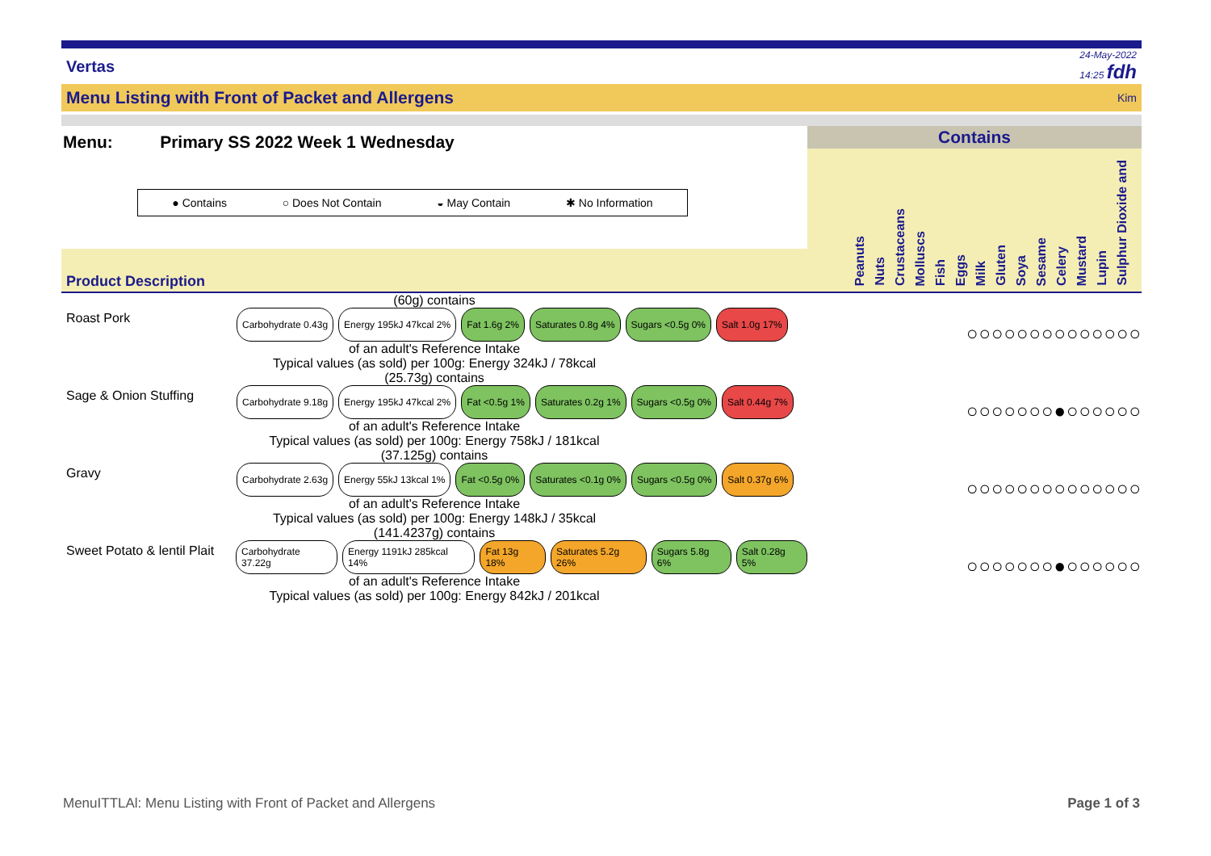Vertas
24-May-2022
14:25 fdh
Menu Listing with Front of Packet and Allergens Kim
Menu: Primary SS 2022 Week 1 Wednesday
● Contains ○ Does Not Contain ◒ May Contain ✱ No Information
Product Description
Contains
Peanuts
Nuts
Crustaceans
Molluscs
Fish
Eggs
Milk
Gluten
Soya
Sesame
Celery
Mustard
Lupin
Sulphur Dioxide and
(60g) contains
Roast Pork
Carbohydrate 0.43g Energy 195kJ 47kcal 2% Fat 1.6g 2% Saturates 0.8g 4% Sugars <0.5g 0% Salt 1.0g 17%
of an adult's Reference Intake
Typical values (as sold) per 100g: Energy 324kJ / 78kcal
○○○○○○○○○○○○○○
(25.73g) contains
Sage & Onion Stuffing
Carbohydrate 9.18g Energy 195kJ 47kcal 2% Fat <0.5g 1% Saturates 0.2g 1% Sugars <0.5g 0% Salt 0.44g 7%
of an adult's Reference Intake
Typical values (as sold) per 100g: Energy 758kJ / 181kcal
○○○○○○○●○○○○○○
(37.125g) contains
Gravy
Carbohydrate 2.63g Energy 55kJ 13kcal 1% Fat <0.5g 0% Saturates <0.1g 0% Sugars <0.5g 0% Salt 0.37g 6%
of an adult's Reference Intake
Typical values (as sold) per 100g: Energy 148kJ / 35kcal
○○○○○○○○○○○○○○
(141.4237g) contains
Sweet Potato & lentil Plait
Carbohydrate 37.22g Energy 1191kJ 285kcal 14% Fat 13g 18% Saturates 5.2g 26% Sugars 5.8g 6% Salt 0.28g 5%
of an adult's Reference Intake
Typical values (as sold) per 100g: Energy 842kJ / 201kcal
○○○○○○○●○○○○○○
MenuITTLAl: Menu Listing with Front of Packet and Allergens Page 1 of 3